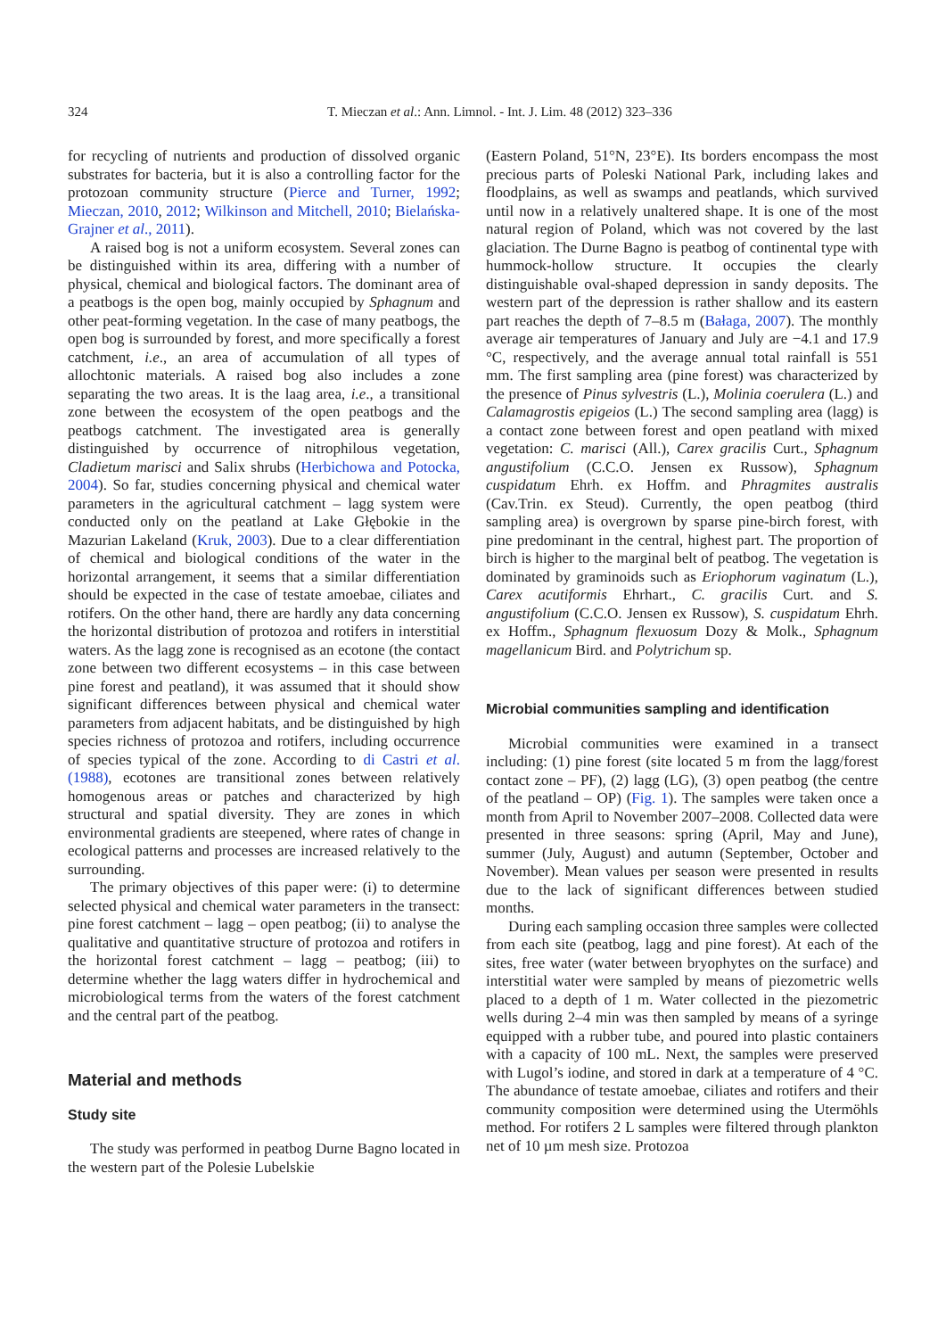324
T. Mieczan et al.: Ann. Limnol. - Int. J. Lim. 48 (2012) 323–336
for recycling of nutrients and production of dissolved organic substrates for bacteria, but it is also a controlling factor for the protozoan community structure (Pierce and Turner, 1992; Mieczan, 2010, 2012; Wilkinson and Mitchell, 2010; Bielańska-Grajner et al., 2011).
A raised bog is not a uniform ecosystem. Several zones can be distinguished within its area, differing with a number of physical, chemical and biological factors. The dominant area of a peatbogs is the open bog, mainly occupied by Sphagnum and other peat-forming vegetation. In the case of many peatbogs, the open bog is surrounded by forest, and more specifically a forest catchment, i.e., an area of accumulation of all types of allochtonic materials. A raised bog also includes a zone separating the two areas. It is the laag area, i.e., a transitional zone between the ecosystem of the open peatbogs and the peatbogs catchment. The investigated area is generally distinguished by occurrence of nitrophilous vegetation, Cladietum marisci and Salix shrubs (Herbichowa and Potocka, 2004). So far, studies concerning physical and chemical water parameters in the agricultural catchment – lagg system were conducted only on the peatland at Lake Głębokie in the Mazurian Lakeland (Kruk, 2003). Due to a clear differentiation of chemical and biological conditions of the water in the horizontal arrangement, it seems that a similar differentiation should be expected in the case of testate amoebae, ciliates and rotifers. On the other hand, there are hardly any data concerning the horizontal distribution of protozoa and rotifers in interstitial waters. As the lagg zone is recognised as an ecotone (the contact zone between two different ecosystems – in this case between pine forest and peatland), it was assumed that it should show significant differences between physical and chemical water parameters from adjacent habitats, and be distinguished by high species richness of protozoa and rotifers, including occurrence of species typical of the zone. According to di Castri et al. (1988), ecotones are transitional zones between relatively homogenous areas or patches and characterized by high structural and spatial diversity. They are zones in which environmental gradients are steepened, where rates of change in ecological patterns and processes are increased relatively to the surrounding.
The primary objectives of this paper were: (i) to determine selected physical and chemical water parameters in the transect: pine forest catchment – lagg – open peatbog; (ii) to analyse the qualitative and quantitative structure of protozoa and rotifers in the horizontal forest catchment – lagg – peatbog; (iii) to determine whether the lagg waters differ in hydrochemical and microbiological terms from the waters of the forest catchment and the central part of the peatbog.
Material and methods
Study site
The study was performed in peatbog Durne Bagno located in the western part of the Polesie Lubelskie
(Eastern Poland, 51°N, 23°E). Its borders encompass the most precious parts of Poleski National Park, including lakes and floodplains, as well as swamps and peatlands, which survived until now in a relatively unaltered shape. It is one of the most natural region of Poland, which was not covered by the last glaciation. The Durne Bagno is peatbog of continental type with hummock-hollow structure. It occupies the clearly distinguishable oval-shaped depression in sandy deposits. The western part of the depression is rather shallow and its eastern part reaches the depth of 7–8.5 m (Bałaga, 2007). The monthly average air temperatures of January and July are −4.1 and 17.9 °C, respectively, and the average annual total rainfall is 551 mm. The first sampling area (pine forest) was characterized by the presence of Pinus sylvestris (L.), Molinia coerulera (L.) and Calamagrostis epigeios (L.) The second sampling area (lagg) is a contact zone between forest and open peatland with mixed vegetation: C. marisci (All.), Carex gracilis Curt., Sphagnum angustifolium (C.C.O. Jensen ex Russow), Sphagnum cuspidatum Ehrh. ex Hoffm. and Phragmites australis (Cav.Trin. ex Steud). Currently, the open peatbog (third sampling area) is overgrown by sparse pine-birch forest, with pine predominant in the central, highest part. The proportion of birch is higher to the marginal belt of peatbog. The vegetation is dominated by graminoids such as Eriophorum vaginatum (L.), Carex acutiformis Ehrhart., C. gracilis Curt. and S. angustifolium (C.C.O. Jensen ex Russow), S. cuspidatum Ehrh. ex Hoffm., Sphagnum flexuosum Dozy & Molk., Sphagnum magellanicum Bird. and Polytrichum sp.
Microbial communities sampling and identification
Microbial communities were examined in a transect including: (1) pine forest (site located 5 m from the lagg/forest contact zone – PF), (2) lagg (LG), (3) open peatbog (the centre of the peatland – OP) (Fig. 1). The samples were taken once a month from April to November 2007–2008. Collected data were presented in three seasons: spring (April, May and June), summer (July, August) and autumn (September, October and November). Mean values per season were presented in results due to the lack of significant differences between studied months.
During each sampling occasion three samples were collected from each site (peatbog, lagg and pine forest). At each of the sites, free water (water between bryophytes on the surface) and interstitial water were sampled by means of piezometric wells placed to a depth of 1 m. Water collected in the piezometric wells during 2–4 min was then sampled by means of a syringe equipped with a rubber tube, and poured into plastic containers with a capacity of 100 mL. Next, the samples were preserved with Lugol’s iodine, and stored in dark at a temperature of 4 °C. The abundance of testate amoebae, ciliates and rotifers and their community composition were determined using the Utermöhls method. For rotifers 2 L samples were filtered through plankton net of 10 µm mesh size. Protozoa